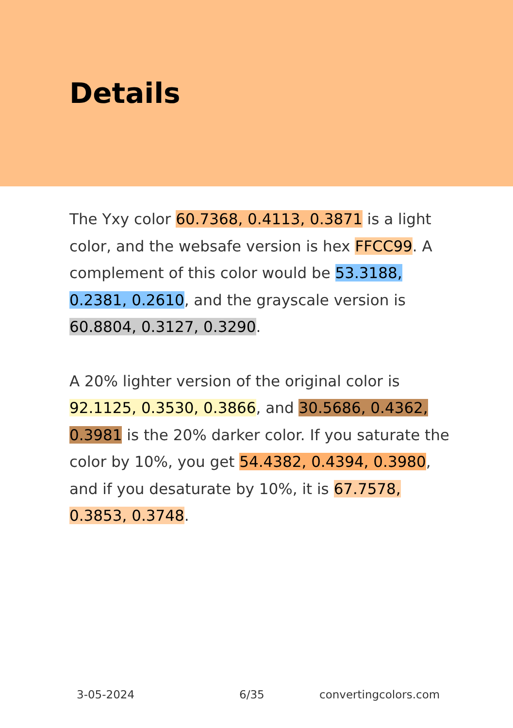Details
The Yxy color 60.7368, 0.4113, 0.3871 is a light color, and the websafe version is hex FFCC99. A complement of this color would be 53.3188, 0.2381, 0.2610, and the grayscale version is 60.8804, 0.3127, 0.3290.
A 20% lighter version of the original color is 92.1125, 0.3530, 0.3866, and 30.5686, 0.4362, 0.3981 is the 20% darker color. If you saturate the color by 10%, you get 54.4382, 0.4394, 0.3980, and if you desaturate by 10%, it is 67.7578, 0.3853, 0.3748.
3-05-2024 6/35 convertingcolors.com